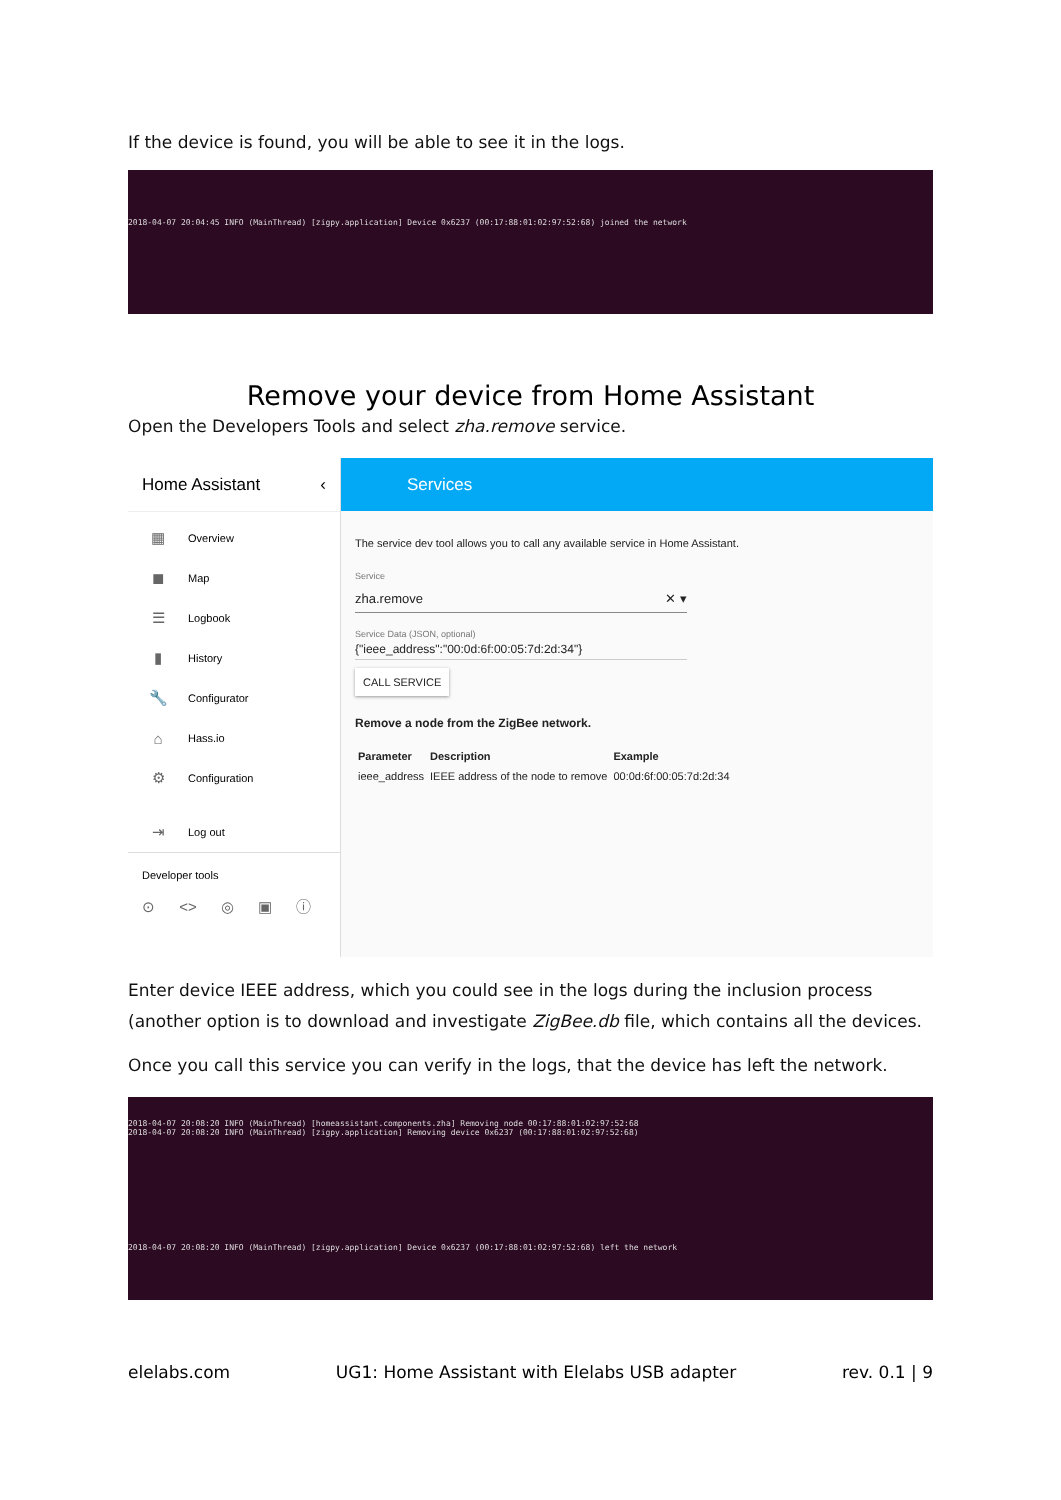If the device is found, you will be able to see it in the logs.
2018-04-07 20:04:45 INFO (MainThread) [zigpy.application] Device 0x6237 (00:17:88:01:02:97:52:68) joined the network
Remove your device from Home Assistant
Open the Developers Tools and select zha.remove service.
Home Assistant ‹
▦ Overview
◼ Map
☰ Logbook
▮ History
🔧 Configurator
⌂ Hass.io
⚙ Configuration
⇥ Log out
Developer tools
⊙ <> ◎ ▣ ⓘ
Services
The service dev tool allows you to call any available service in Home Assistant.
Service
zha.remove ✕ ▾
Service Data (JSON, optional)
{"ieee_address":"00:0d:6f:00:05:7d:2d:34"}
CALL SERVICE
Remove a node from the ZigBee network.
| Parameter | Description | Example |
| --- | --- | --- |
| ieee_address | IEEE address of the node to remove | 00:0d:6f:00:05:7d:2d:34 |
Enter device IEEE address, which you could see in the logs during the inclusion process (another option is to download and investigate ZigBee.db file, which contains all the devices.
Once you call this service you can verify in the logs, that the device has left the network.
2018-04-07 20:08:20 INFO (MainThread) [homeassistant.components.zha] Removing node 00:17:88:01:02:97:52:68
2018-04-07 20:08:20 INFO (MainThread) [zigpy.application] Removing device 0x6237 (00:17:88:01:02:97:52:68)
2018-04-07 20:08:20 INFO (MainThread) [zigpy.application] Device 0x6237 (00:17:88:01:02:97:52:68) left the network
elelabs.com UG1: Home Assistant with Elelabs USB adapter rev. 0.1 | 9